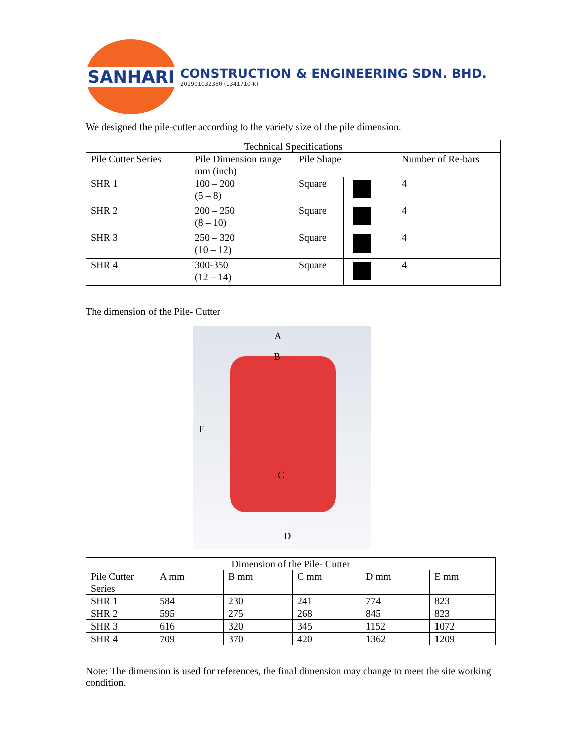SANHARI
CONSTRUCTION & ENGINEERING SDN. BHD.
201901032380 (1341710-K)
We designed the pile-cutter according to the variety size of the pile dimension.
| Technical Specifications | | | | |
| --- | --- | --- | --- | --- |
| Pile Cutter Series | Pile Dimension range mm (inch) | Pile Shape | | Number of Re-bars |
| SHR 1 | 100 – 200 (5 – 8) | Square | | 4 |
| SHR 2 | 200 – 250 (8 – 10) | Square | | 4 |
| SHR 3 | 250 – 320 (10 – 12) | Square | | 4 |
| SHR 4 | 300-350 (12 – 14) | Square | | 4 |
The dimension of the Pile- Cutter
A
B
E
C
D
| Dimension of the Pile- Cutter | | | | | |
| --- | --- | --- | --- | --- | --- |
| Pile Cutter Series | A mm | B mm | C mm | D mm | E mm |
| SHR 1 | 584 | 230 | 241 | 774 | 823 |
| SHR 2 | 595 | 275 | 268 | 845 | 823 |
| SHR 3 | 616 | 320 | 345 | 1152 | 1072 |
| SHR 4 | 709 | 370 | 420 | 1362 | 1209 |
Note: The dimension is used for references, the final dimension may change to meet the site working condition.